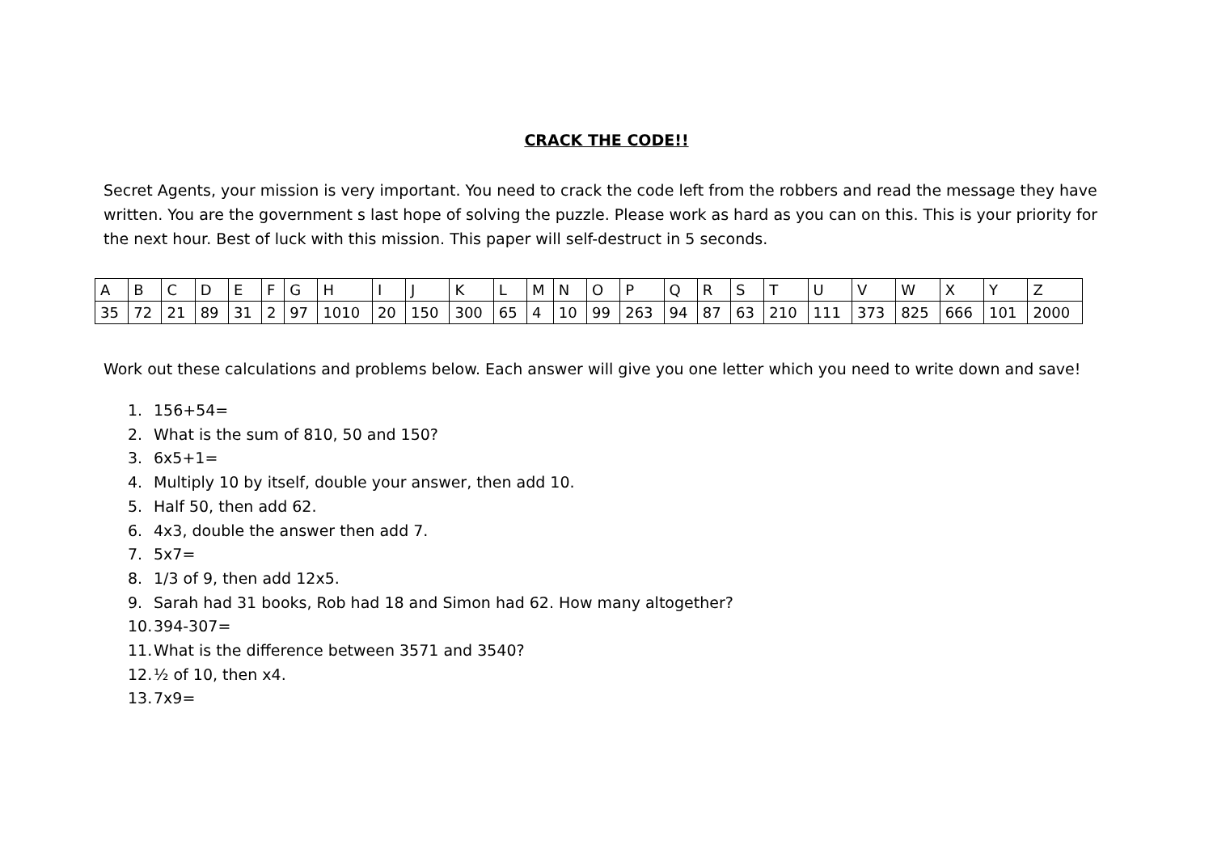CRACK THE CODE!!
Secret Agents, your mission is very important. You need to crack the code left from the robbers and read the message they have written. You are the government s last hope of solving the puzzle. Please work as hard as you can on this. This is your priority for the next hour. Best of luck with this mission. This paper will self-destruct in 5 seconds.
| A | B | C | D | E | F | G | H | I | J | K | L | M | N | O | P | Q | R | S | T | U | V | W | X | Y | Z |
| 35 | 72 | 21 | 89 | 31 | 2 | 97 | 1010 | 20 | 150 | 300 | 65 | 4 | 10 | 99 | 263 | 94 | 87 | 63 | 210 | 111 | 373 | 825 | 666 | 101 | 2000 |
Work out these calculations and problems below. Each answer will give you one letter which you need to write down and save!
1. 156+54=
2. What is the sum of 810, 50 and 150?
3. 6x5+1=
4. Multiply 10 by itself, double your answer, then add 10.
5. Half 50, then add 62.
6. 4x3, double the answer then add 7.
7. 5x7=
8. 1/3 of 9, then add 12x5.
9. Sarah had 31 books, Rob had 18 and Simon had 62. How many altogether?
10. 394-307=
11. What is the difference between 3571 and 3540?
12. ½ of 10, then x4.
13. 7x9=